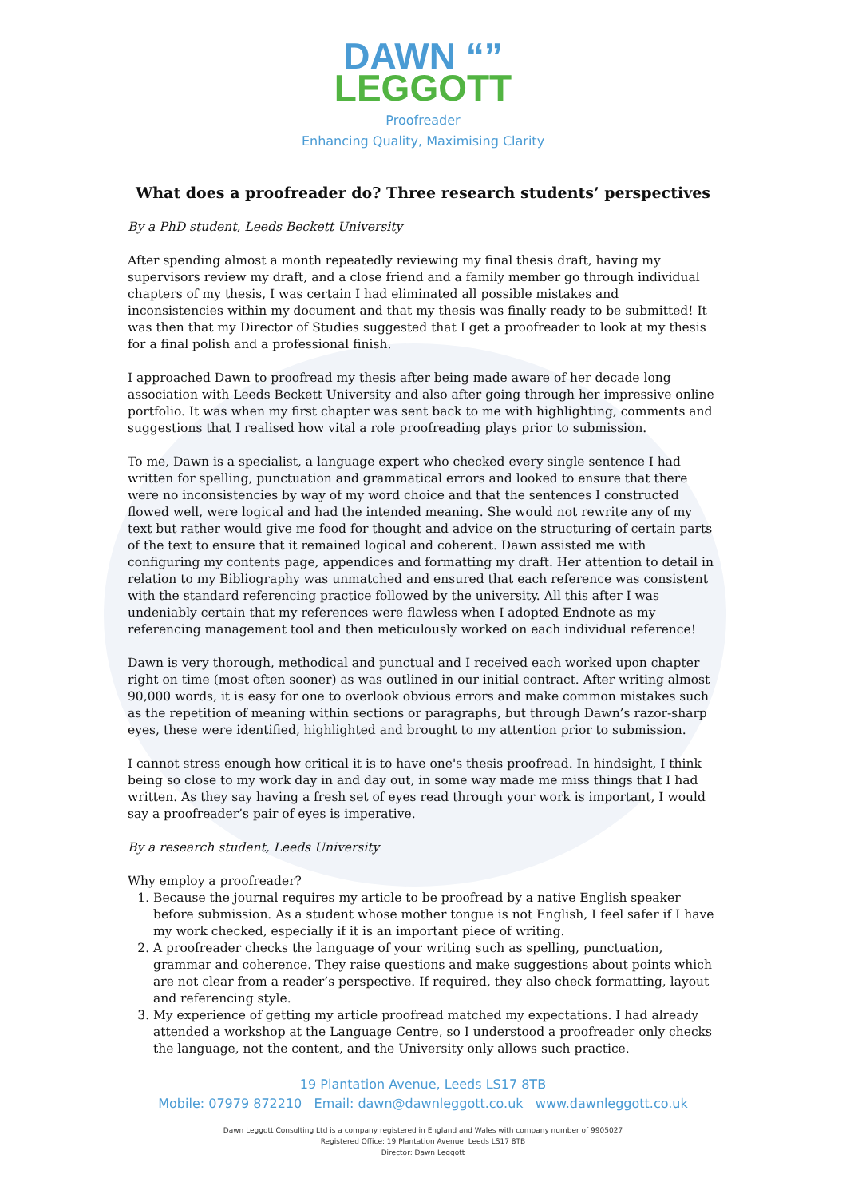DAWN “”
LEGGOTT
Proofreader
Enhancing Quality, Maximising Clarity
What does a proofreader do? Three research students’ perspectives
By a PhD student, Leeds Beckett University
After spending almost a month repeatedly reviewing my final thesis draft, having my supervisors review my draft, and a close friend and a family member go through individual chapters of my thesis, I was certain I had eliminated all possible mistakes and inconsistencies within my document and that my thesis was finally ready to be submitted! It was then that my Director of Studies suggested that I get a proofreader to look at my thesis for a final polish and a professional finish.
I approached Dawn to proofread my thesis after being made aware of her decade long association with Leeds Beckett University and also after going through her impressive online portfolio. It was when my first chapter was sent back to me with highlighting, comments and suggestions that I realised how vital a role proofreading plays prior to submission.
To me, Dawn is a specialist, a language expert who checked every single sentence I had written for spelling, punctuation and grammatical errors and looked to ensure that there were no inconsistencies by way of my word choice and that the sentences I constructed flowed well, were logical and had the intended meaning. She would not rewrite any of my text but rather would give me food for thought and advice on the structuring of certain parts of the text to ensure that it remained logical and coherent. Dawn assisted me with configuring my contents page, appendices and formatting my draft. Her attention to detail in relation to my Bibliography was unmatched and ensured that each reference was consistent with the standard referencing practice followed by the university. All this after I was undeniably certain that my references were flawless when I adopted Endnote as my referencing management tool and then meticulously worked on each individual reference!
Dawn is very thorough, methodical and punctual and I received each worked upon chapter right on time (most often sooner) as was outlined in our initial contract. After writing almost 90,000 words, it is easy for one to overlook obvious errors and make common mistakes such as the repetition of meaning within sections or paragraphs, but through Dawn’s razor-sharp eyes, these were identified, highlighted and brought to my attention prior to submission.
I cannot stress enough how critical it is to have one's thesis proofread. In hindsight, I think being so close to my work day in and day out, in some way made me miss things that I had written. As they say having a fresh set of eyes read through your work is important, I would say a proofreader’s pair of eyes is imperative.
By a research student, Leeds University
Why employ a proofreader?
1. Because the journal requires my article to be proofread by a native English speaker before submission. As a student whose mother tongue is not English, I feel safer if I have my work checked, especially if it is an important piece of writing.
2. A proofreader checks the language of your writing such as spelling, punctuation, grammar and coherence. They raise questions and make suggestions about points which are not clear from a reader’s perspective. If required, they also check formatting, layout and referencing style.
3. My experience of getting my article proofread matched my expectations. I had already attended a workshop at the Language Centre, so I understood a proofreader only checks the language, not the content, and the University only allows such practice.
19 Plantation Avenue, Leeds LS17 8TB
Mobile: 07979 872210 Email: dawn@dawnleggott.co.uk www.dawnleggott.co.uk
Dawn Leggott Consulting Ltd is a company registered in England and Wales with company number of 9905027
Registered Office: 19 Plantation Avenue, Leeds LS17 8TB
Director: Dawn Leggott